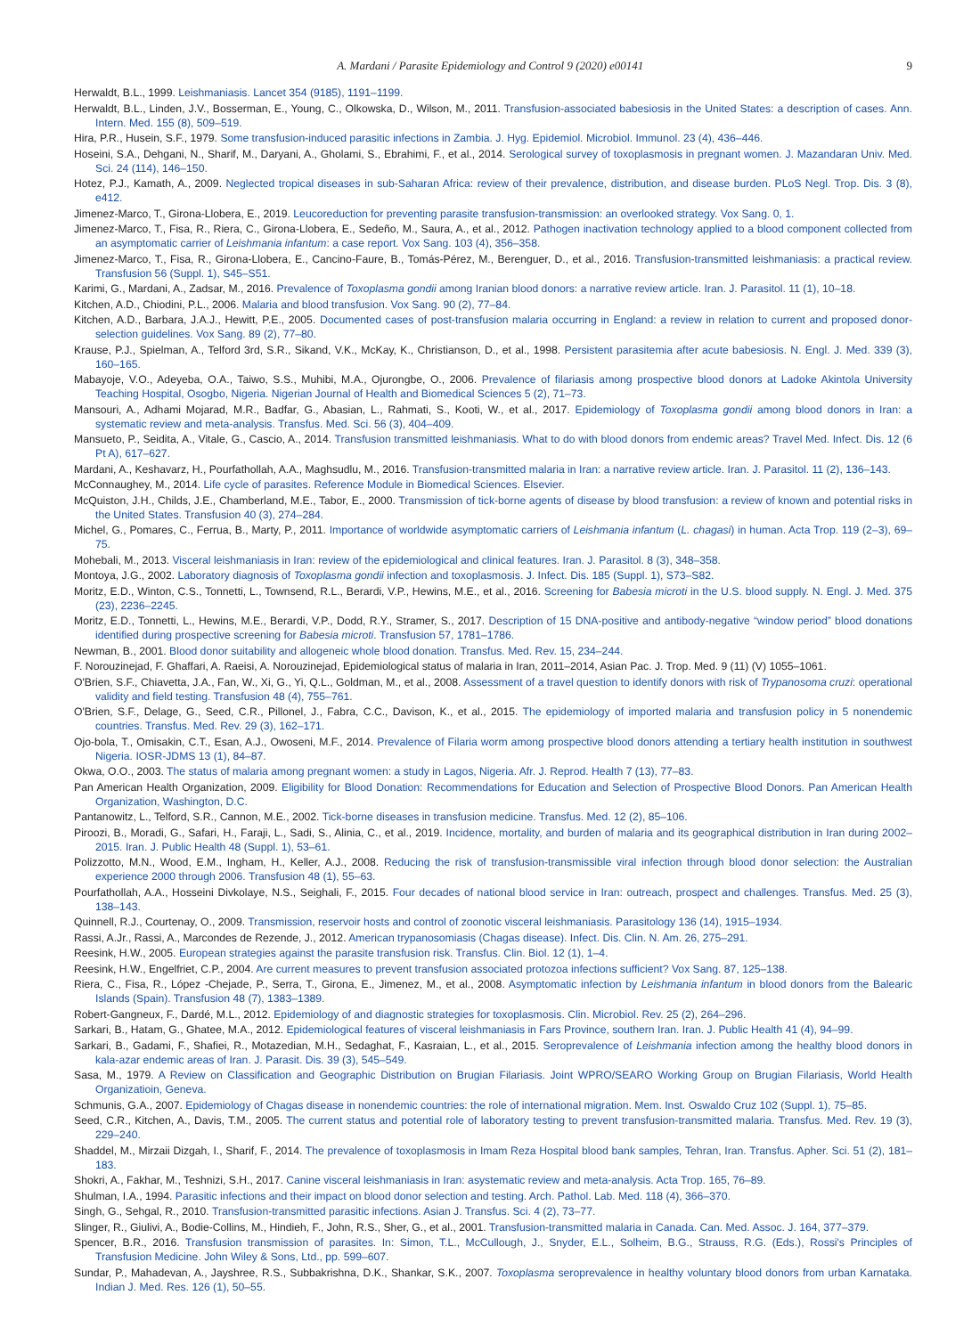A. Mardani / Parasite Epidemiology and Control 9 (2020) e00141 9
Herwaldt, B.L., 1999. Leishmaniasis. Lancet 354 (9185), 1191–1199.
Herwaldt, B.L., Linden, J.V., Bosserman, E., Young, C., Olkowska, D., Wilson, M., 2011. Transfusion-associated babesiosis in the United States: a description of cases. Ann. Intern. Med. 155 (8), 509–519.
Hira, P.R., Husein, S.F., 1979. Some transfusion-induced parasitic infections in Zambia. J. Hyg. Epidemiol. Microbiol. Immunol. 23 (4), 436–446.
Hoseini, S.A., Dehgani, N., Sharif, M., Daryani, A., Gholami, S., Ebrahimi, F., et al., 2014. Serological survey of toxoplasmosis in pregnant women. J. Mazandaran Univ. Med. Sci. 24 (114), 146–150.
Hotez, P.J., Kamath, A., 2009. Neglected tropical diseases in sub-Saharan Africa: review of their prevalence, distribution, and disease burden. PLoS Negl. Trop. Dis. 3 (8), e412.
Jimenez-Marco, T., Girona-Llobera, E., 2019. Leucoreduction for preventing parasite transfusion-transmission: an overlooked strategy. Vox Sang. 0, 1.
Jimenez-Marco, T., Fisa, R., Riera, C., Girona-Llobera, E., Sedeño, M., Saura, A., et al., 2012. Pathogen inactivation technology applied to a blood component collected from an asymptomatic carrier of Leishmania infantum: a case report. Vox Sang. 103 (4), 356–358.
Jimenez-Marco, T., Fisa, R., Girona-Llobera, E., Cancino-Faure, B., Tomás-Pérez, M., Berenguer, D., et al., 2016. Transfusion-transmitted leishmaniasis: a practical review. Transfusion 56 (Suppl. 1), S45–S51.
Karimi, G., Mardani, A., Zadsar, M., 2016. Prevalence of Toxoplasma gondii among Iranian blood donors: a narrative review article. Iran. J. Parasitol. 11 (1), 10–18.
Kitchen, A.D., Chiodini, P.L., 2006. Malaria and blood transfusion. Vox Sang. 90 (2), 77–84.
Kitchen, A.D., Barbara, J.A.J., Hewitt, P.E., 2005. Documented cases of post-transfusion malaria occurring in England: a review in relation to current and proposed donor-selection guidelines. Vox Sang. 89 (2), 77–80.
Krause, P.J., Spielman, A., Telford 3rd, S.R., Sikand, V.K., McKay, K., Christianson, D., et al., 1998. Persistent parasitemia after acute babesiosis. N. Engl. J. Med. 339 (3), 160–165.
Mabayoje, V.O., Adeyeba, O.A., Taiwo, S.S., Muhibi, M.A., Ojurongbe, O., 2006. Prevalence of filariasis among prospective blood donors at Ladoke Akintola University Teaching Hospital, Osogbo, Nigeria. Nigerian Journal of Health and Biomedical Sciences 5 (2), 71–73.
Mansouri, A., Adhami Mojarad, M.R., Badfar, G., Abasian, L., Rahmati, S., Kooti, W., et al., 2017. Epidemiology of Toxoplasma gondii among blood donors in Iran: a systematic review and meta-analysis. Transfus. Med. Sci. 56 (3), 404–409.
Mansueto, P., Seidita, A., Vitale, G., Cascio, A., 2014. Transfusion transmitted leishmaniasis. What to do with blood donors from endemic areas? Travel Med. Infect. Dis. 12 (6 Pt A), 617–627.
Mardani, A., Keshavarz, H., Pourfathollah, A.A., Maghsudlu, M., 2016. Transfusion-transmitted malaria in Iran: a narrative review article. Iran. J. Parasitol. 11 (2), 136–143.
McConnaughey, M., 2014. Life cycle of parasites. Reference Module in Biomedical Sciences. Elsevier.
McQuiston, J.H., Childs, J.E., Chamberland, M.E., Tabor, E., 2000. Transmission of tick-borne agents of disease by blood transfusion: a review of known and potential risks in the United States. Transfusion 40 (3), 274–284.
Michel, G., Pomares, C., Ferrua, B., Marty, P., 2011. Importance of worldwide asymptomatic carriers of Leishmania infantum (L. chagasi) in human. Acta Trop. 119 (2–3), 69–75.
Mohebali, M., 2013. Visceral leishmaniasis in Iran: review of the epidemiological and clinical features. Iran. J. Parasitol. 8 (3), 348–358.
Montoya, J.G., 2002. Laboratory diagnosis of Toxoplasma gondii infection and toxoplasmosis. J. Infect. Dis. 185 (Suppl. 1), S73–S82.
Moritz, E.D., Winton, C.S., Tonnetti, L., Townsend, R.L., Berardi, V.P., Hewins, M.E., et al., 2016. Screening for Babesia microti in the U.S. blood supply. N. Engl. J. Med. 375 (23), 2236–2245.
Moritz, E.D., Tonnetti, L., Hewins, M.E., Berardi, V.P., Dodd, R.Y., Stramer, S., 2017. Description of 15 DNA-positive and antibody-negative “window period” blood donations identified during prospective screening for Babesia microti. Transfusion 57, 1781–1786.
Newman, B., 2001. Blood donor suitability and allogeneic whole blood donation. Transfus. Med. Rev. 15, 234–244.
F. Norouzinejad, F. Ghaffari, A. Raeisi, A. Norouzinejad, Epidemiological status of malaria in Iran, 2011–2014, Asian Pac. J. Trop. Med. 9 (11) (V) 1055–1061.
O'Brien, S.F., Chiavetta, J.A., Fan, W., Xi, G., Yi, Q.L., Goldman, M., et al., 2008. Assessment of a travel question to identify donors with risk of Trypanosoma cruzi: operational validity and field testing. Transfusion 48 (4), 755–761.
O'Brien, S.F., Delage, G., Seed, C.R., Pillonel, J., Fabra, C.C., Davison, K., et al., 2015. The epidemiology of imported malaria and transfusion policy in 5 nonendemic countries. Transfus. Med. Rev. 29 (3), 162–171.
Ojo-bola, T., Omisakin, C.T., Esan, A.J., Owoseni, M.F., 2014. Prevalence of Filaria worm among prospective blood donors attending a tertiary health institution in southwest Nigeria. IOSR-JDMS 13 (1), 84–87.
Okwa, O.O., 2003. The status of malaria among pregnant women: a study in Lagos, Nigeria. Afr. J. Reprod. Health 7 (13), 77–83.
Pan American Health Organization, 2009. Eligibility for Blood Donation: Recommendations for Education and Selection of Prospective Blood Donors. Pan American Health Organization, Washington, D.C.
Pantanowitz, L., Telford, S.R., Cannon, M.E., 2002. Tick-borne diseases in transfusion medicine. Transfus. Med. 12 (2), 85–106.
Piroozi, B., Moradi, G., Safari, H., Faraji, L., Sadi, S., Alinia, C., et al., 2019. Incidence, mortality, and burden of malaria and its geographical distribution in Iran during 2002–2015. Iran. J. Public Health 48 (Suppl. 1), 53–61.
Polizzotto, M.N., Wood, E.M., Ingham, H., Keller, A.J., 2008. Reducing the risk of transfusion-transmissible viral infection through blood donor selection: the Australian experience 2000 through 2006. Transfusion 48 (1), 55–63.
Pourfathollah, A.A., Hosseini Divkolaye, N.S., Seighali, F., 2015. Four decades of national blood service in Iran: outreach, prospect and challenges. Transfus. Med. 25 (3), 138–143.
Quinnell, R.J., Courtenay, O., 2009. Transmission, reservoir hosts and control of zoonotic visceral leishmaniasis. Parasitology 136 (14), 1915–1934.
Rassi, A.Jr., Rassi, A., Marcondes de Rezende, J., 2012. American trypanosomiasis (Chagas disease). Infect. Dis. Clin. N. Am. 26, 275–291.
Reesink, H.W., 2005. European strategies against the parasite transfusion risk. Transfus. Clin. Biol. 12 (1), 1–4.
Reesink, H.W., Engelfriet, C.P., 2004. Are current measures to prevent transfusion associated protozoa infections sufficient? Vox Sang. 87, 125–138.
Riera, C., Fisa, R., López -Chejade, P., Serra, T., Girona, E., Jimenez, M., et al., 2008. Asymptomatic infection by Leishmania infantum in blood donors from the Balearic Islands (Spain). Transfusion 48 (7), 1383–1389.
Robert-Gangneux, F., Dardé, M.L., 2012. Epidemiology of and diagnostic strategies for toxoplasmosis. Clin. Microbiol. Rev. 25 (2), 264–296.
Sarkari, B., Hatam, G., Ghatee, M.A., 2012. Epidemiological features of visceral leishmaniasis in Fars Province, southern Iran. Iran. J. Public Health 41 (4), 94–99.
Sarkari, B., Gadami, F., Shafiei, R., Motazedian, M.H., Sedaghat, F., Kasraian, L., et al., 2015. Seroprevalence of Leishmania infection among the healthy blood donors in kala-azar endemic areas of Iran. J. Parasit. Dis. 39 (3), 545–549.
Sasa, M., 1979. A Review on Classification and Geographic Distribution on Brugian Filariasis. Joint WPRO/SEARO Working Group on Brugian Filariasis, World Health Organizatioin, Geneva.
Schmunis, G.A., 2007. Epidemiology of Chagas disease in nonendemic countries: the role of international migration. Mem. Inst. Oswaldo Cruz 102 (Suppl. 1), 75–85.
Seed, C.R., Kitchen, A., Davis, T.M., 2005. The current status and potential role of laboratory testing to prevent transfusion-transmitted malaria. Transfus. Med. Rev. 19 (3), 229–240.
Shaddel, M., Mirzaii Dizgah, I., Sharif, F., 2014. The prevalence of toxoplasmosis in Imam Reza Hospital blood bank samples, Tehran, Iran. Transfus. Apher. Sci. 51 (2), 181–183.
Shokri, A., Fakhar, M., Teshnizi, S.H., 2017. Canine visceral leishmaniasis in Iran: asystematic review and meta-analysis. Acta Trop. 165, 76–89.
Shulman, I.A., 1994. Parasitic infections and their impact on blood donor selection and testing. Arch. Pathol. Lab. Med. 118 (4), 366–370.
Singh, G., Sehgal, R., 2010. Transfusion-transmitted parasitic infections. Asian J. Transfus. Sci. 4 (2), 73–77.
Slinger, R., Giulivi, A., Bodie-Collins, M., Hindieh, F., John, R.S., Sher, G., et al., 2001. Transfusion-transmitted malaria in Canada. Can. Med. Assoc. J. 164, 377–379.
Spencer, B.R., 2016. Transfusion transmission of parasites. In: Simon, T.L., McCullough, J., Snyder, E.L., Solheim, B.G., Strauss, R.G. (Eds.), Rossi's Principles of Transfusion Medicine. John Wiley & Sons, Ltd., pp. 599–607.
Sundar, P., Mahadevan, A., Jayshree, R.S., Subbakrishna, D.K., Shankar, S.K., 2007. Toxoplasma seroprevalence in healthy voluntary blood donors from urban Karnataka. Indian J. Med. Res. 126 (1), 50–55.